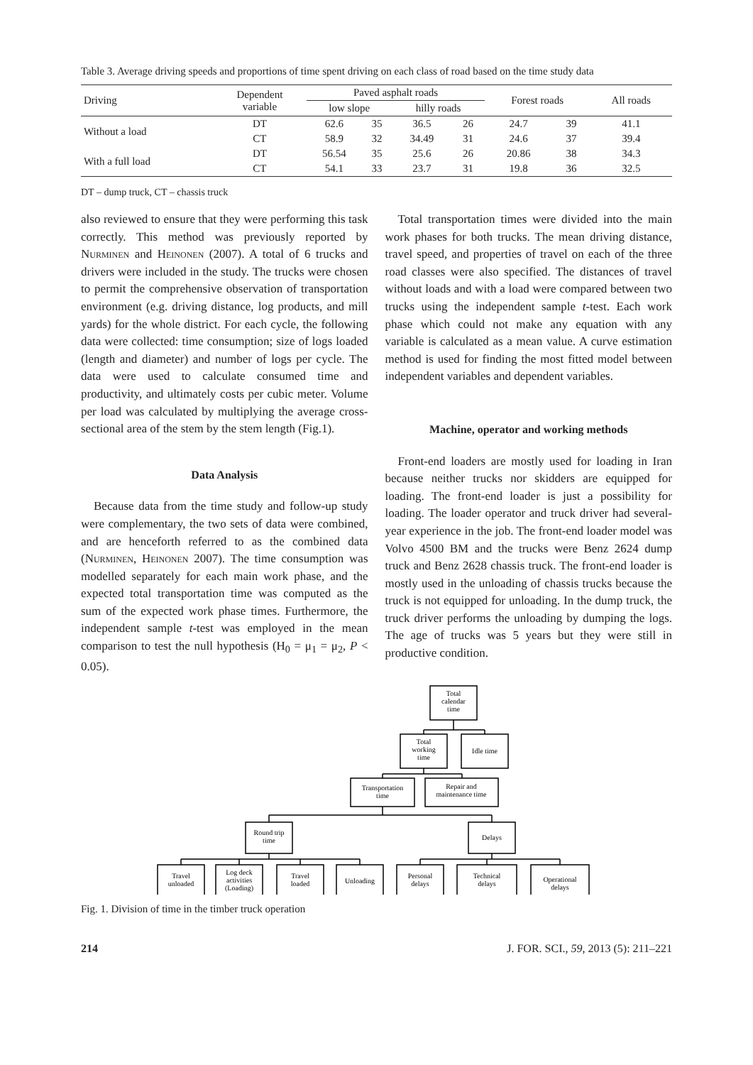Table 3. Average driving speeds and proportions of time spent driving on each class of road based on the time study data
| Driving | Dependent variable | Paved asphalt roads | | | | Forest roads | | All roads |
| --- | --- | --- | --- | --- | --- | --- | --- | --- |
| | | low slope | | hilly roads | | | | |
| Without a load | DT | 62.6 | 35 | 36.5 | 26 | 24.7 | 39 | 41.1 |
| | CT | 58.9 | 32 | 34.49 | 31 | 24.6 | 37 | 39.4 |
| With a full load | DT | 56.54 | 35 | 25.6 | 26 | 20.86 | 38 | 34.3 |
| | CT | 54.1 | 33 | 23.7 | 31 | 19.8 | 36 | 32.5 |
DT – dump truck, CT – chassis truck
also reviewed to ensure that they were performing this task correctly. This method was previously reported by Nurminen and Heinonen (2007). A total of 6 trucks and drivers were included in the study. The trucks were chosen to permit the comprehensive observation of transportation environment (e.g. driving distance, log products, and mill yards) for the whole district. For each cycle, the following data were collected: time consumption; size of logs loaded (length and diameter) and number of logs per cycle. The data were used to calculate consumed time and productivity, and ultimately costs per cubic meter. Volume per load was calculated by multiplying the average cross-sectional area of the stem by the stem length (Fig.1).
Data Analysis
Because data from the time study and follow-up study were complementary, the two sets of data were combined, and are henceforth referred to as the combined data (Nurminen, Heinonen 2007). The time consumption was modelled separately for each main work phase, and the expected total transportation time was computed as the sum of the expected work phase times. Furthermore, the independent sample t-test was employed in the mean comparison to test the null hypothesis (H<sub>0</sub> = μ<sub>1</sub> = μ<sub>2</sub>, P < 0.05).
Total transportation times were divided into the main work phases for both trucks. The mean driving distance, travel speed, and properties of travel on each of the three road classes were also specified. The distances of travel without loads and with a load were compared between two trucks using the independent sample t-test. Each work phase which could not make any equation with any variable is calculated as a mean value. A curve estimation method is used for finding the most fitted model between independent variables and dependent variables.
Machine, operator and working methods
Front-end loaders are mostly used for loading in Iran because neither trucks nor skidders are equipped for loading. The front-end loader is just a possibility for loading. The loader operator and truck driver had several-year experience in the job. The front-end loader model was Volvo 4500 BM and the trucks were Benz 2624 dump truck and Benz 2628 chassis truck. The front-end loader is mostly used in the unloading of chassis trucks because the truck is not equipped for unloading. In the dump truck, the truck driver performs the unloading by dumping the logs. The age of trucks was 5 years but they were still in productive condition.
Total
calendar
time
Total
working
time
Idle time
Transportation
time
Repair and
maintenance time
Round trip
time
Delays
Travel
unloaded
Log deck
activities
(Loading)
Travel
loaded
Unloading
Personal
delays
Technical
delays
Operational
delays
Fig. 1. Division of time in the timber truck operation
214 J. FOR. SCI., 59, 2013 (5): 211–221